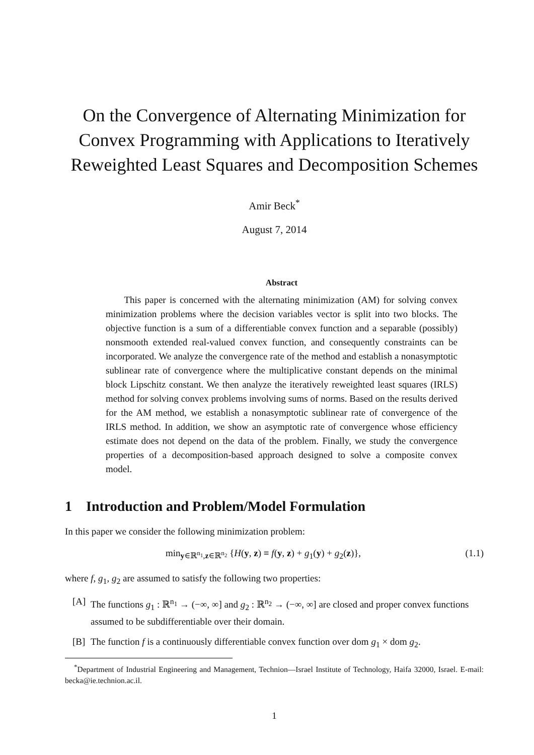On the Convergence of Alternating Minimization for Convex Programming with Applications to Iteratively Reweighted Least Squares and Decomposition Schemes
Amir Beck<sup>*</sup>
August 7, 2014
Abstract
This paper is concerned with the alternating minimization (AM) for solving convex minimization problems where the decision variables vector is split into two blocks. The objective function is a sum of a differentiable convex function and a separable (possibly) nonsmooth extended real-valued convex function, and consequently constraints can be incorporated. We analyze the convergence rate of the method and establish a nonasymptotic sublinear rate of convergence where the multiplicative constant depends on the minimal block Lipschitz constant. We then analyze the iteratively reweighted least squares (IRLS) method for solving convex problems involving sums of norms. Based on the results derived for the AM method, we establish a nonasymptotic sublinear rate of convergence of the IRLS method. In addition, we show an asymptotic rate of convergence whose efficiency estimate does not depend on the data of the problem. Finally, we study the convergence properties of a decomposition-based approach designed to solve a composite convex model.
1 Introduction and Problem/Model Formulation
In this paper we consider the following minimization problem:
min<sub>y∈ℝ<sup>n<sub>1</sub></sup>,z∈ℝ<sup>n<sub>2</sub></sup></sub> {H(y, z) ≡ f(y, z) + g<sub>1</sub>(y) + g<sub>2</sub>(z)}, (1.1)
where f, g<sub>1</sub>, g<sub>2</sub> are assumed to satisfy the following two properties:
[A] The functions g<sub>1</sub> : ℝ<sup>n<sub>1</sub></sup> → (−∞, ∞] and g<sub>2</sub> : ℝ<sup>n<sub>2</sub></sup> → (−∞, ∞] are closed and proper convex functions assumed to be subdifferentiable over their domain.
[B] The function f is a continuously differentiable convex function over dom g<sub>1</sub> × dom g<sub>2</sub>.
<sup>*</sup> Department of Industrial Engineering and Management, Technion—Israel Institute of Technology, Haifa 32000, Israel. E-mail: becka@ie.technion.ac.il.
1